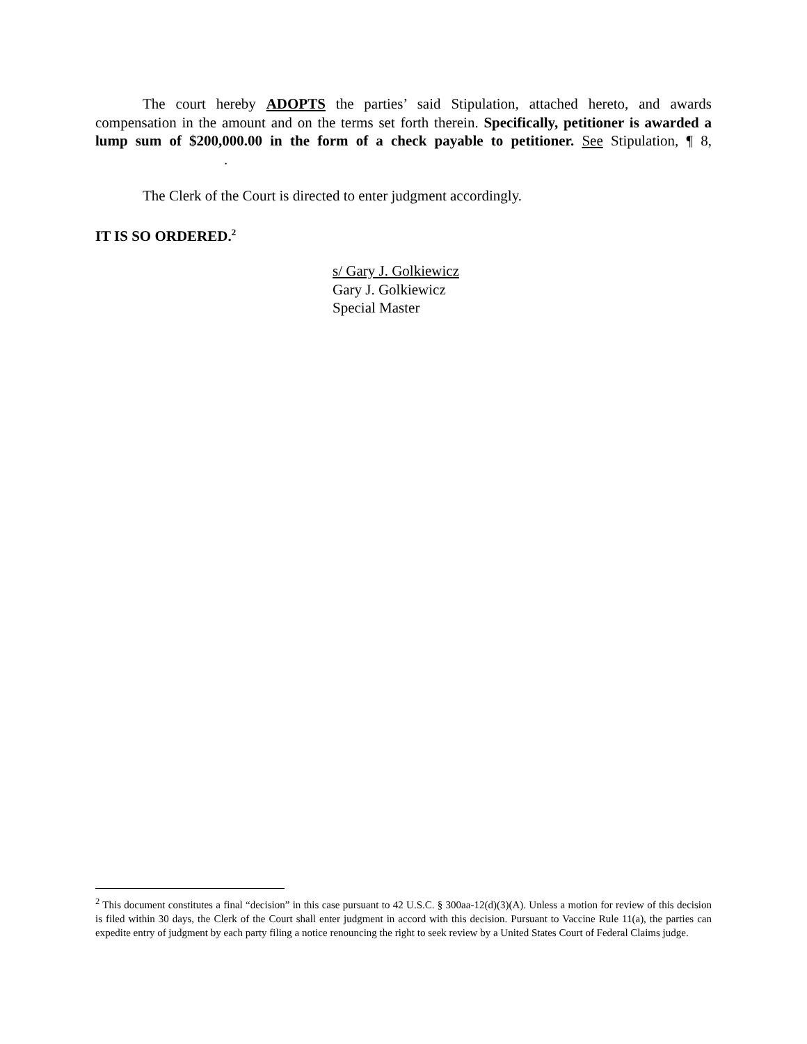The court hereby ADOPTS the parties’ said Stipulation, attached hereto, and awards compensation in the amount and on the terms set forth therein. Specifically, petitioner is awarded a lump sum of $200,000.00 in the form of a check payable to petitioner. See Stipulation, ¶ 8, .
The Clerk of the Court is directed to enter judgment accordingly.
IT IS SO ORDERED.<sup>2</sup>
s/ Gary J. Golkiewicz
Gary J. Golkiewicz
Special Master
<sup>2</sup> This document constitutes a final “decision” in this case pursuant to 42 U.S.C. § 300aa-12(d)(3)(A). Unless a motion for review of this decision is filed within 30 days, the Clerk of the Court shall enter judgment in accord with this decision. Pursuant to Vaccine Rule 11(a), the parties can expedite entry of judgment by each party filing a notice renouncing the right to seek review by a United States Court of Federal Claims judge.